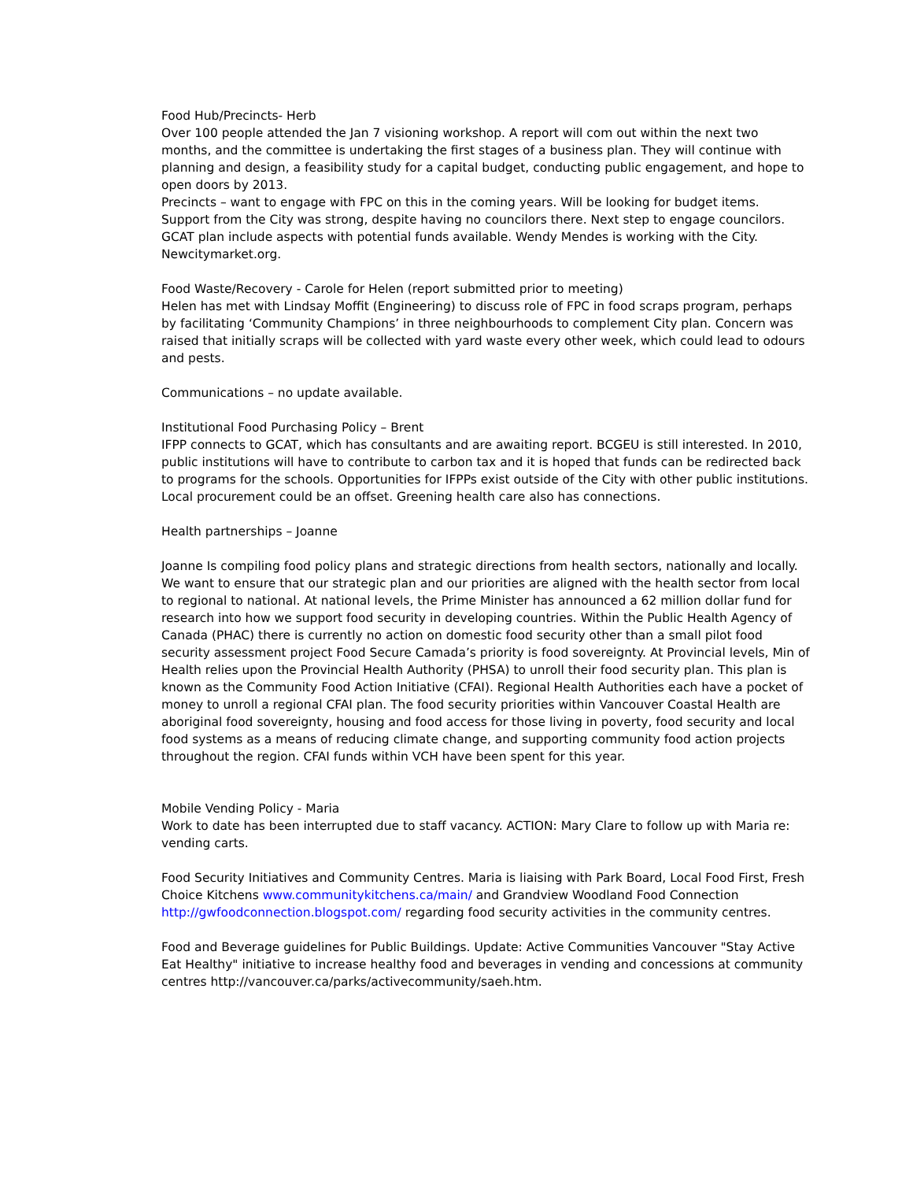Food Hub/Precincts- Herb
Over 100 people attended the Jan 7 visioning workshop. A report will com out within the next two months, and the committee is undertaking the first stages of a business plan. They will continue with planning and design, a feasibility study for a capital budget, conducting public engagement, and hope to open doors by 2013.
Precincts – want to engage with FPC on this in the coming years. Will be looking for budget items. Support from the City was strong, despite having no councilors there. Next step to engage councilors. GCAT plan include aspects with potential funds available. Wendy Mendes is working with the City. Newcitymarket.org.
Food Waste/Recovery - Carole for Helen (report submitted prior to meeting)
Helen has met with Lindsay Moffit (Engineering) to discuss role of FPC in food scraps program, perhaps by facilitating ‘Community Champions’ in three neighbourhoods to complement City plan. Concern was raised that initially scraps will be collected with yard waste every other week, which could lead to odours and pests.
Communications – no update available.
Institutional Food Purchasing Policy – Brent
IFPP connects to GCAT, which has consultants and are awaiting report. BCGEU is still interested. In 2010, public institutions will have to contribute to carbon tax and it is hoped that funds can be redirected back to programs for the schools. Opportunities for IFPPs exist outside of the City with other public institutions. Local procurement could be an offset. Greening health care also has connections.
Health partnerships – Joanne
Joanne Is compiling food policy plans and strategic directions from health sectors, nationally and locally. We want to ensure that our strategic plan and our priorities are aligned with the health sector from local to regional to national. At national levels, the Prime Minister has announced a 62 million dollar fund for research into how we support food security in developing countries. Within the Public Health Agency of Canada (PHAC) there is currently no action on domestic food security other than a small pilot food security assessment project Food Secure Camada’s priority is food sovereignty. At Provincial levels, Min of Health relies upon the Provincial Health Authority (PHSA) to unroll their food security plan. This plan is known as the Community Food Action Initiative (CFAI). Regional Health Authorities each have a pocket of money to unroll a regional CFAI plan. The food security priorities within Vancouver Coastal Health are aboriginal food sovereignty, housing and food access for those living in poverty, food security and local food systems as a means of reducing climate change, and supporting community food action projects throughout the region. CFAI funds within VCH have been spent for this year.
Mobile Vending Policy - Maria
Work to date has been interrupted due to staff vacancy. ACTION: Mary Clare to follow up with Maria re: vending carts.
Food Security Initiatives and Community Centres. Maria is liaising with Park Board, Local Food First, Fresh Choice Kitchens www.communitykitchens.ca/main/ and Grandview Woodland Food Connection http://gwfoodconnection.blogspot.com/ regarding food security activities in the community centres.
Food and Beverage guidelines for Public Buildings. Update: Active Communities Vancouver "Stay Active Eat Healthy" initiative to increase healthy food and beverages in vending and concessions at community centres http://vancouver.ca/parks/activecommunity/saeh.htm.